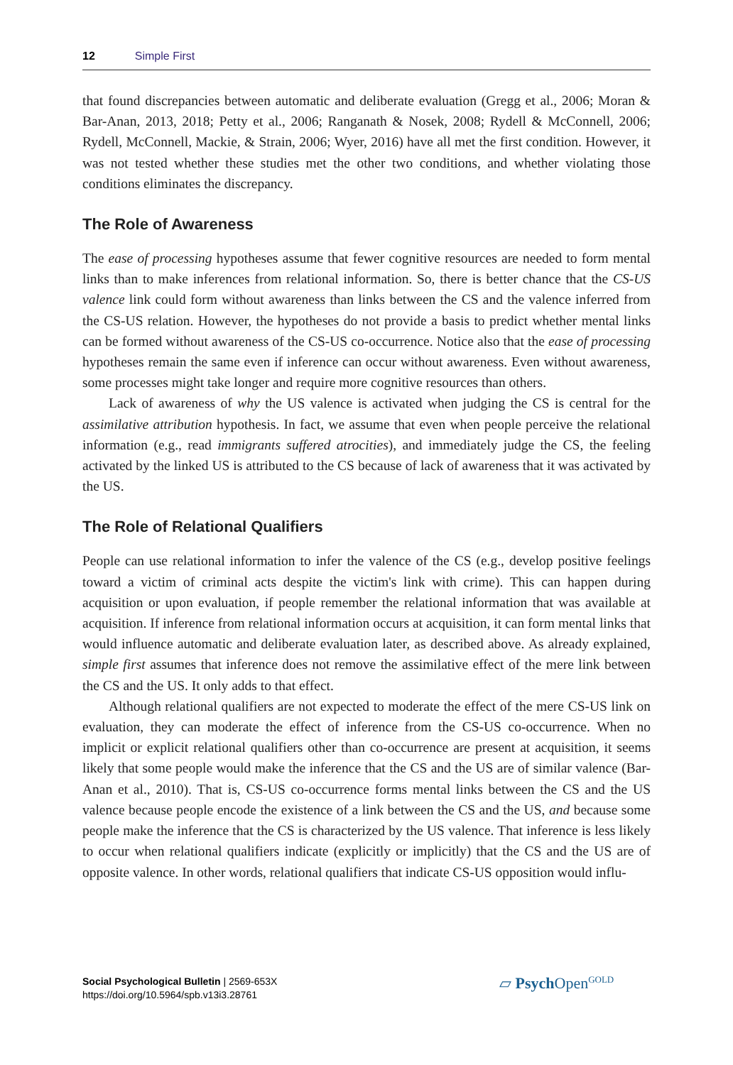12 Simple First
that found discrepancies between automatic and deliberate evaluation (Gregg et al., 2006; Moran & Bar-Anan, 2013, 2018; Petty et al., 2006; Ranganath & Nosek, 2008; Rydell & Mc­Connell, 2006; Rydell, McConnell, Mackie, & Strain, 2006; Wyer, 2016) have all met the first condition. However, it was not tested whether these studies met the other two condi­tions, and whether violating those conditions eliminates the discrepancy.
The Role of Awareness
The ease of processing hypotheses assume that fewer cognitive resources are needed to form mental links than to make inferences from relational information. So, there is better chance that the CS-US valence link could form without awareness than links between the CS and the valence inferred from the CS-US relation. However, the hypotheses do not pro­vide a basis to predict whether mental links can be formed without awareness of the CS-US co-occurrence. Notice also that the ease of processing hypotheses remain the same even if inference can occur without awareness. Even without awareness, some processes might take longer and require more cognitive resources than others.
Lack of awareness of why the US valence is activated when judging the CS is central for the assimilative attribution hypothesis. In fact, we assume that even when people per­ceive the relational information (e.g., read immigrants suffered atrocities), and immediately judge the CS, the feeling activated by the linked US is attributed to the CS because of lack of awareness that it was activated by the US.
The Role of Relational Qualifiers
People can use relational information to infer the valence of the CS (e.g., develop positive feelings toward a victim of criminal acts despite the victim's link with crime). This can hap­pen during acquisition or upon evaluation, if people remember the relational information that was available at acquisition. If inference from relational information occurs at acquisi­tion, it can form mental links that would influence automatic and deliberate evaluation later, as described above. As already explained, simple first assumes that inference does not remove the assimilative effect of the mere link between the CS and the US. It only adds to that effect.
Although relational qualifiers are not expected to moderate the effect of the mere CS-US link on evaluation, they can moderate the effect of inference from the CS-US co-occurrence. When no implicit or explicit relational qualifiers other than co-occurrence are present at acquisition, it seems likely that some people would make the inference that the CS and the US are of similar valence (Bar-Anan et al., 2010). That is, CS-US co-occurrence forms mental links between the CS and the US valence because people encode the exist­ence of a link between the CS and the US, and because some people make the inference that the CS is characterized by the US valence. That inference is less likely to occur when relational qualifiers indicate (explicitly or implicitly) that the CS and the US are of opposite valence. In other words, relational qualifiers that indicate CS-US opposition would influ-
Social Psychological Bulletin | 2569-653X
https://doi.org/10.5964/spb.v13i3.28761
▱ Psych Open<sup>GOLD</sup>